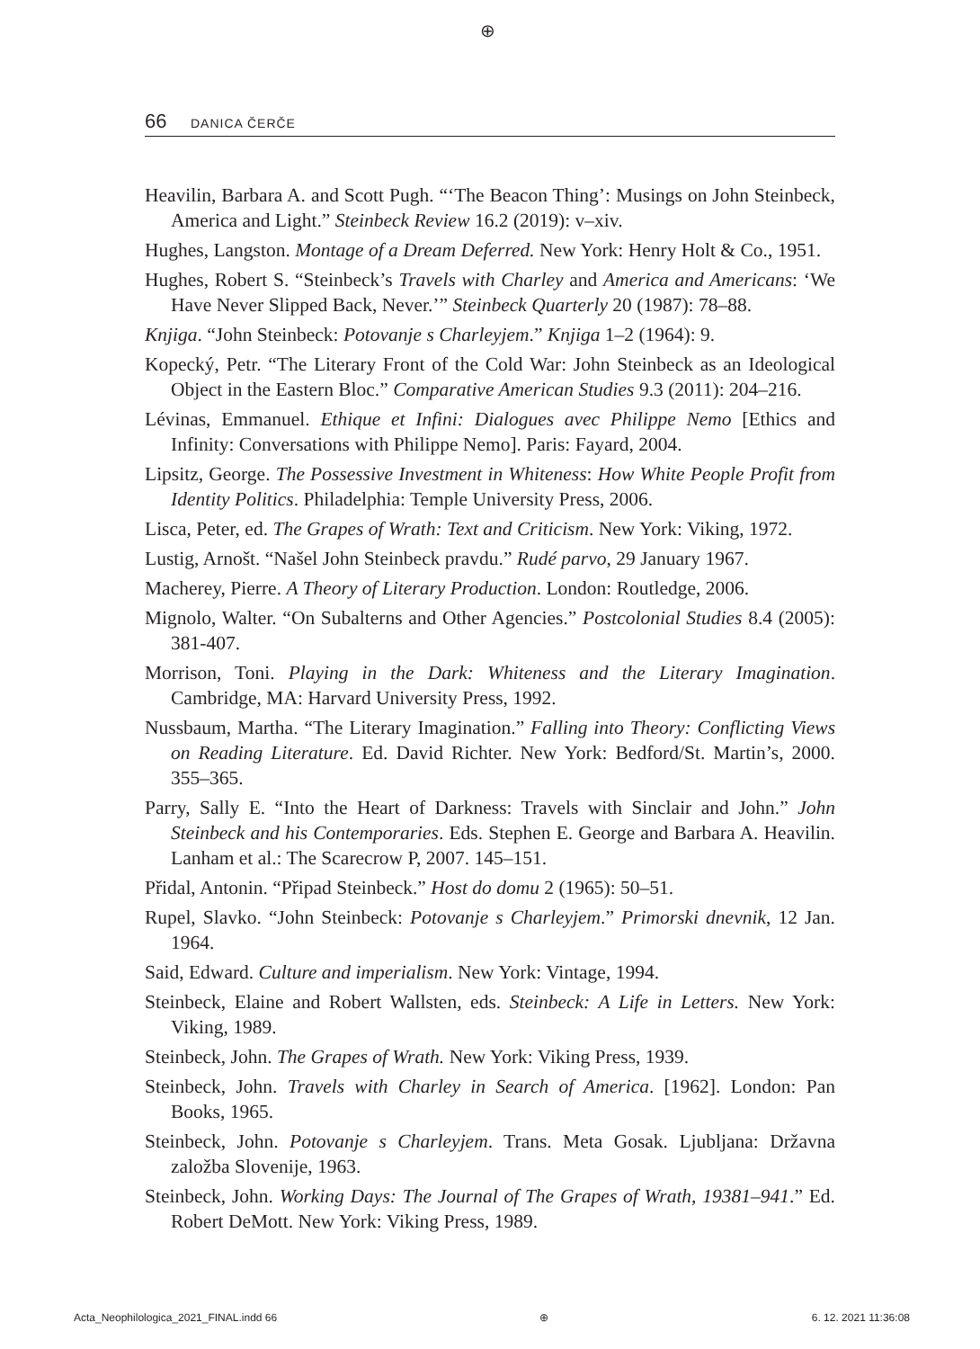⊕
66 DANICA ČERČE
Heavilin, Barbara A. and Scott Pugh. “‘The Beacon Thing’: Musings on John Steinbeck, America and Light.” Steinbeck Review 16.2 (2019): v–xiv.
Hughes, Langston. Montage of a Dream Deferred. New York: Henry Holt & Co., 1951.
Hughes, Robert S. “Steinbeck’s Travels with Charley and America and Americans: ‘We Have Never Slipped Back, Never.’” Steinbeck Quarterly 20 (1987): 78–88.
Knjiga. “John Steinbeck: Potovanje s Charleyjem.” Knjiga 1–2 (1964): 9.
Kopecký, Petr. “The Literary Front of the Cold War: John Steinbeck as an Ideological Object in the Eastern Bloc.” Comparative American Studies 9.3 (2011): 204–216.
Lévinas, Emmanuel. Ethique et Infini: Dialogues avec Philippe Nemo [Ethics and Infinity: Conversations with Philippe Nemo]. Paris: Fayard, 2004.
Lipsitz, George. The Possessive Investment in Whiteness: How White People Profit from Identity Politics. Philadelphia: Temple University Press, 2006.
Lisca, Peter, ed. The Grapes of Wrath: Text and Criticism. New York: Viking, 1972.
Lustig, Arnošt. “Našel John Steinbeck pravdu.” Rudé parvo, 29 January 1967.
Macherey, Pierre. A Theory of Literary Production. London: Routledge, 2006.
Mignolo, Walter. “On Subalterns and Other Agencies.” Postcolonial Studies 8.4 (2005): 381‑407.
Morrison, Toni. Playing in the Dark: Whiteness and the Literary Imagination. Cambridge, MA: Harvard University Press, 1992.
Nussbaum, Martha. “The Literary Imagination.” Falling into Theory: Conflicting Views on Reading Literature. Ed. David Richter. New York: Bedford/St. Martin’s, 2000. 355–365.
Parry, Sally E. “Into the Heart of Darkness: Travels with Sinclair and John.” John Steinbeck and his Contemporaries. Eds. Stephen E. George and Barbara A. Heavilin. Lanham et al.: The Scarecrow P, 2007. 145–151.
Přidal, Antonin. “Připad Steinbeck.” Host do domu 2 (1965): 50–51.
Rupel, Slavko. “John Steinbeck: Potovanje s Charleyjem.” Primorski dnevnik, 12 Jan. 1964.
Said, Edward. Culture and imperialism. New York: Vintage, 1994.
Steinbeck, Elaine and Robert Wallsten, eds. Steinbeck: A Life in Letters. New York: Viking, 1989.
Steinbeck, John. The Grapes of Wrath. New York: Viking Press, 1939.
Steinbeck, John. Travels with Charley in Search of America. [1962]. London: Pan Books, 1965.
Steinbeck, John. Potovanje s Charleyjem. Trans. Meta Gosak. Ljubljana: Državna založba Slovenije, 1963.
Steinbeck, John. Working Days: The Journal of The Grapes of Wrath, 19381–941.” Ed. Robert DeMott. New York: Viking Press, 1989.
Acta_Neophilologica_2021_FINAL.indd 66 ⊕ 6. 12. 2021 11:36:08